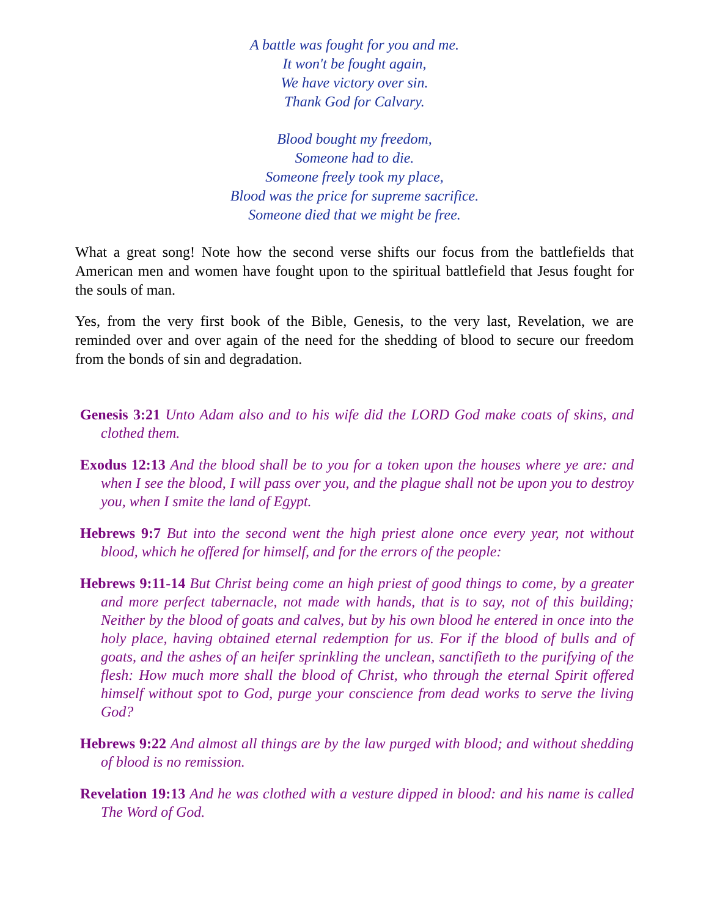A battle was fought for you and me.
It won't be fought again,
We have victory over sin.
Thank God for Calvary.
Blood bought my freedom,
Someone had to die.
Someone freely took my place,
Blood was the price for supreme sacrifice.
Someone died that we might be free.
What a great song! Note how the second verse shifts our focus from the battlefields that American men and women have fought upon to the spiritual battlefield that Jesus fought for the souls of man.
Yes, from the very first book of the Bible, Genesis, to the very last, Revelation, we are reminded over and over again of the need for the shedding of blood to secure our freedom from the bonds of sin and degradation.
Genesis 3:21 Unto Adam also and to his wife did the LORD God make coats of skins, and clothed them.
Exodus 12:13 And the blood shall be to you for a token upon the houses where ye are: and when I see the blood, I will pass over you, and the plague shall not be upon you to destroy you, when I smite the land of Egypt.
Hebrews 9:7 But into the second went the high priest alone once every year, not without blood, which he offered for himself, and for the errors of the people:
Hebrews 9:11-14 But Christ being come an high priest of good things to come, by a greater and more perfect tabernacle, not made with hands, that is to say, not of this building; Neither by the blood of goats and calves, but by his own blood he entered in once into the holy place, having obtained eternal redemption for us. For if the blood of bulls and of goats, and the ashes of an heifer sprinkling the unclean, sanctifieth to the purifying of the flesh: How much more shall the blood of Christ, who through the eternal Spirit offered himself without spot to God, purge your conscience from dead works to serve the living God?
Hebrews 9:22 And almost all things are by the law purged with blood; and without shedding of blood is no remission.
Revelation 19:13 And he was clothed with a vesture dipped in blood: and his name is called The Word of God.